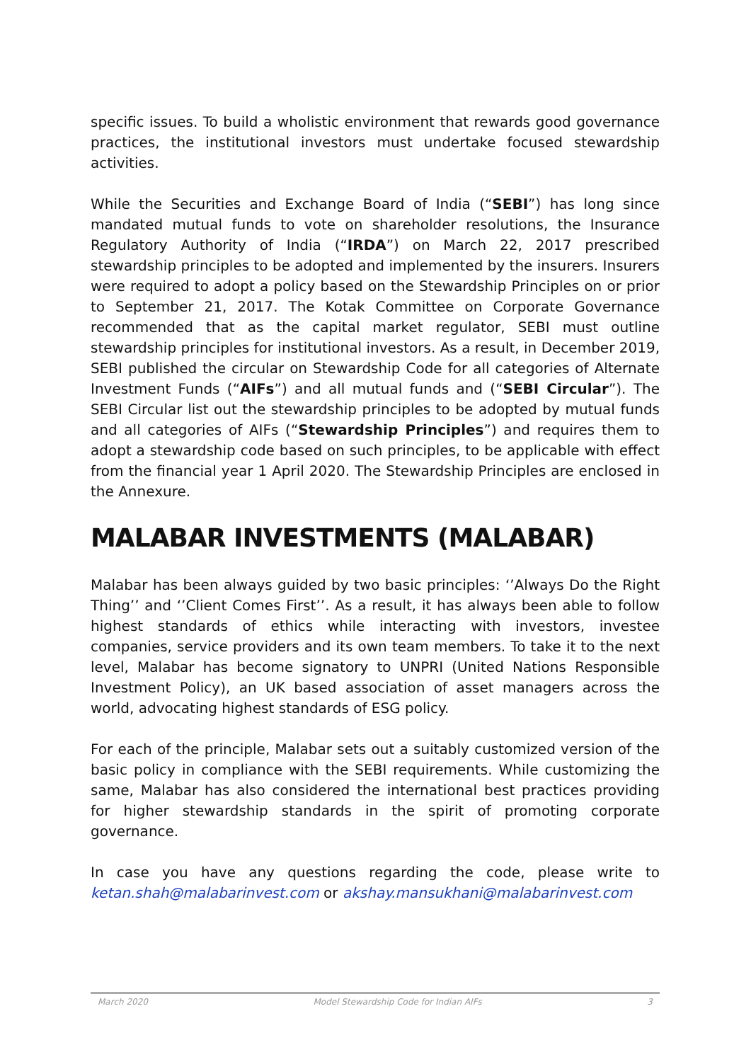specific issues. To build a wholistic environment that rewards good governance practices, the institutional investors must undertake focused stewardship activities.
While the Securities and Exchange Board of India (“SEBI”) has long since mandated mutual funds to vote on shareholder resolutions, the Insurance Regulatory Authority of India (“IRDA”) on March 22, 2017 prescribed stewardship principles to be adopted and implemented by the insurers. Insurers were required to adopt a policy based on the Stewardship Principles on or prior to September 21, 2017. The Kotak Committee on Corporate Governance recommended that as the capital market regulator, SEBI must outline stewardship principles for institutional investors. As a result, in December 2019, SEBI published the circular on Stewardship Code for all categories of Alternate Investment Funds (“AIFs”) and all mutual funds and (“SEBI Circular”). The SEBI Circular list out the stewardship principles to be adopted by mutual funds and all categories of AIFs (“Stewardship Principles”) and requires them to adopt a stewardship code based on such principles, to be applicable with effect from the financial year 1 April 2020. The Stewardship Principles are enclosed in the Annexure.
MALABAR INVESTMENTS (MALABAR)
Malabar has been always guided by two basic principles: ‘’Always Do the Right Thing’’ and ‘’Client Comes First’’. As a result, it has always been able to follow highest standards of ethics while interacting with investors, investee companies, service providers and its own team members. To take it to the next level, Malabar has become signatory to UNPRI (United Nations Responsible Investment Policy), an UK based association of asset managers across the world, advocating highest standards of ESG policy.
For each of the principle, Malabar sets out a suitably customized version of the basic policy in compliance with the SEBI requirements. While customizing the same, Malabar has also considered the international best practices providing for higher stewardship standards in the spirit of promoting corporate governance.
In case you have any questions regarding the code, please write to ketan.shah@malabarinvest.com or akshay.mansukhani@malabarinvest.com
March 2020 Model Stewardship Code for Indian AIFs 3